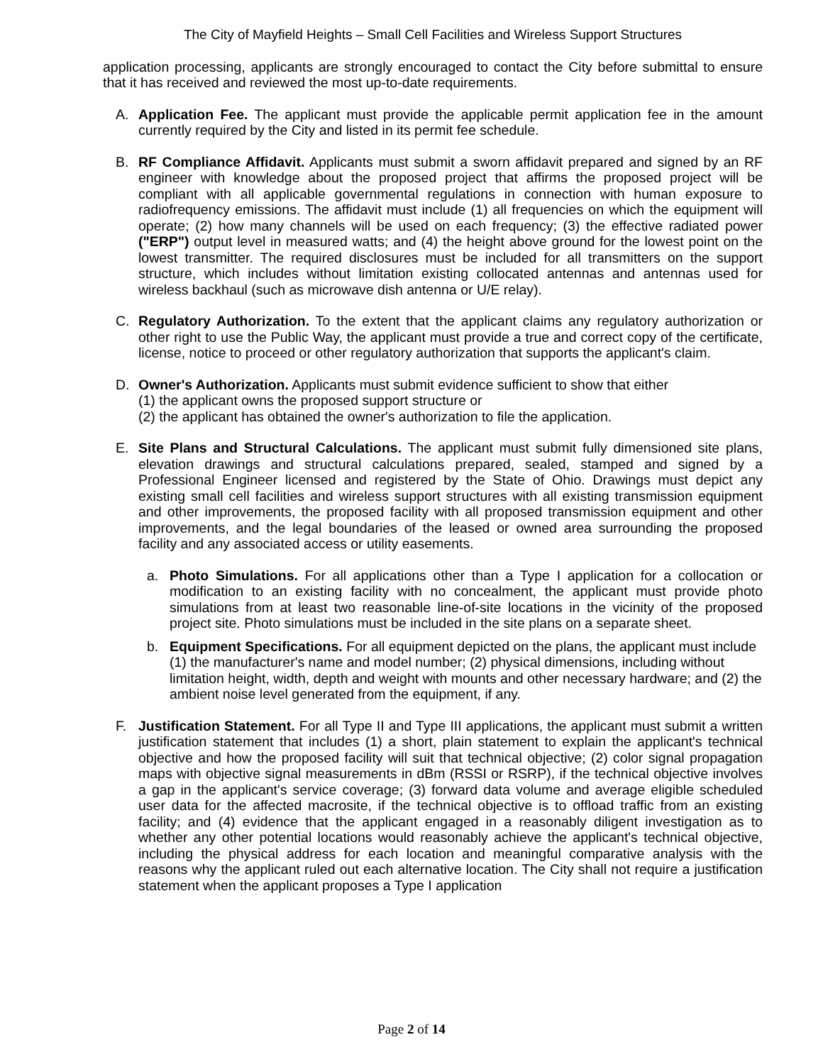The City of Mayfield Heights – Small Cell Facilities and Wireless Support Structures
application processing, applicants are strongly encouraged to contact the City before submittal to ensure that it has received and reviewed the most up-to-date requirements.
A. Application Fee. The applicant must provide the applicable permit application fee in the amount currently required by the City and listed in its permit fee schedule.
B. RF Compliance Affidavit. Applicants must submit a sworn affidavit prepared and signed by an RF engineer with knowledge about the proposed project that affirms the proposed project will be compliant with all applicable governmental regulations in connection with human exposure to radiofrequency emissions. The affidavit must include (1) all frequencies on which the equipment will operate; (2) how many channels will be used on each frequency; (3) the effective radiated power ("ERP") output level in measured watts; and (4) the height above ground for the lowest point on the lowest transmitter. The required disclosures must be included for all transmitters on the support structure, which includes without limitation existing collocated antennas and antennas used for wireless backhaul (such as microwave dish antenna or U/E relay).
C. Regulatory Authorization. To the extent that the applicant claims any regulatory authorization or other right to use the Public Way, the applicant must provide a true and correct copy of the certificate, license, notice to proceed or other regulatory authorization that supports the applicant's claim.
D. Owner's Authorization. Applicants must submit evidence sufficient to show that either
(1) the applicant owns the proposed support structure or
(2) the applicant has obtained the owner's authorization to file the application.
E. Site Plans and Structural Calculations. The applicant must submit fully dimensioned site plans, elevation drawings and structural calculations prepared, sealed, stamped and signed by a Professional Engineer licensed and registered by the State of Ohio. Drawings must depict any existing small cell facilities and wireless support structures with all existing transmission equipment and other improvements, the proposed facility with all proposed transmission equipment and other improvements, and the legal boundaries of the leased or owned area surrounding the proposed facility and any associated access or utility easements.
a. Photo Simulations. For all applications other than a Type I application for a collocation or modification to an existing facility with no concealment, the applicant must provide photo simulations from at least two reasonable line-of-site locations in the vicinity of the proposed project site. Photo simulations must be included in the site plans on a separate sheet.
b. Equipment Specifications. For all equipment depicted on the plans, the applicant must include (1) the manufacturer's name and model number; (2) physical dimensions, including without limitation height, width, depth and weight with mounts and other necessary hardware; and (2) the ambient noise level generated from the equipment, if any.
F. Justification Statement. For all Type II and Type III applications, the applicant must submit a written justification statement that includes (1) a short, plain statement to explain the applicant's technical objective and how the proposed facility will suit that technical objective; (2) color signal propagation maps with objective signal measurements in dBm (RSSI or RSRP), if the technical objective involves a gap in the applicant's service coverage; (3) forward data volume and average eligible scheduled user data for the affected macrosite, if the technical objective is to offload traffic from an existing facility; and (4) evidence that the applicant engaged in a reasonably diligent investigation as to whether any other potential locations would reasonably achieve the applicant's technical objective, including the physical address for each location and meaningful comparative analysis with the reasons why the applicant ruled out each alternative location. The City shall not require a justification statement when the applicant proposes a Type I application
Page 2 of 14